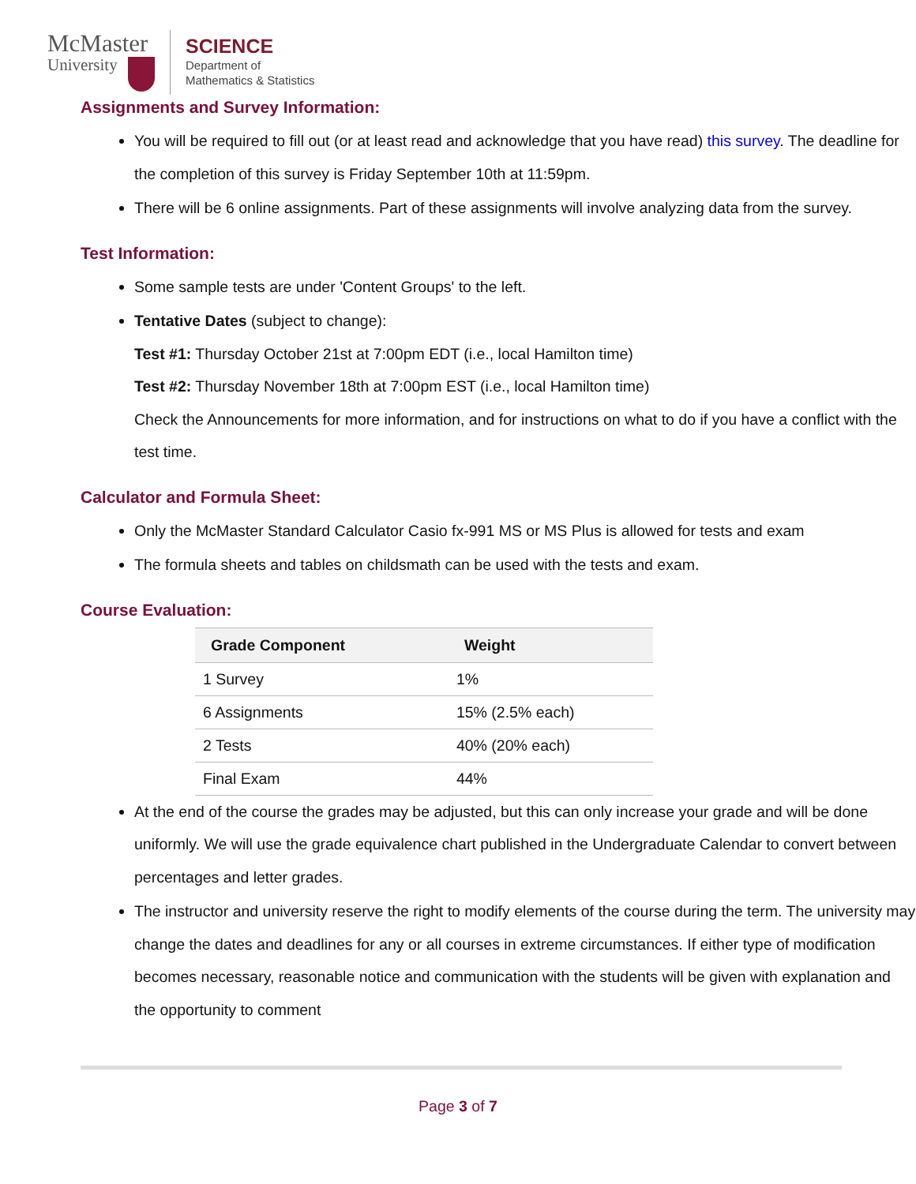McMaster
University
SCIENCE
Department of
Mathematics & Statistics
Assignments and Survey Information:
You will be required to fill out (or at least read and acknowledge that you have read) this survey. The deadline for the completion of this survey is Friday September 10th at 11:59pm.
There will be 6 online assignments. Part of these assignments will involve analyzing data from the survey.
Test Information:
Some sample tests are under 'Content Groups' to the left.
Tentative Dates (subject to change):
Test #1: Thursday October 21st at 7:00pm EDT (i.e., local Hamilton time)
Test #2: Thursday November 18th at 7:00pm EST (i.e., local Hamilton time)
Check the Announcements for more information, and for instructions on what to do if you have a conflict with the test time.
Calculator and Formula Sheet:
Only the McMaster Standard Calculator Casio fx-991 MS or MS Plus is allowed for tests and exam
The formula sheets and tables on childsmath can be used with the tests and exam.
Course Evaluation:
| Grade Component | Weight |
| --- | --- |
| 1 Survey | 1% |
| 6 Assignments | 15% (2.5% each) |
| 2 Tests | 40% (20% each) |
| Final Exam | 44% |
At the end of the course the grades may be adjusted, but this can only increase your grade and will be done uniformly. We will use the grade equivalence chart published in the Undergraduate Calendar to convert between percentages and letter grades.
The instructor and university reserve the right to modify elements of the course during the term. The university may change the dates and deadlines for any or all courses in extreme circumstances. If either type of modification becomes necessary, reasonable notice and communication with the students will be given with explanation and the opportunity to comment
Page 3 of 7